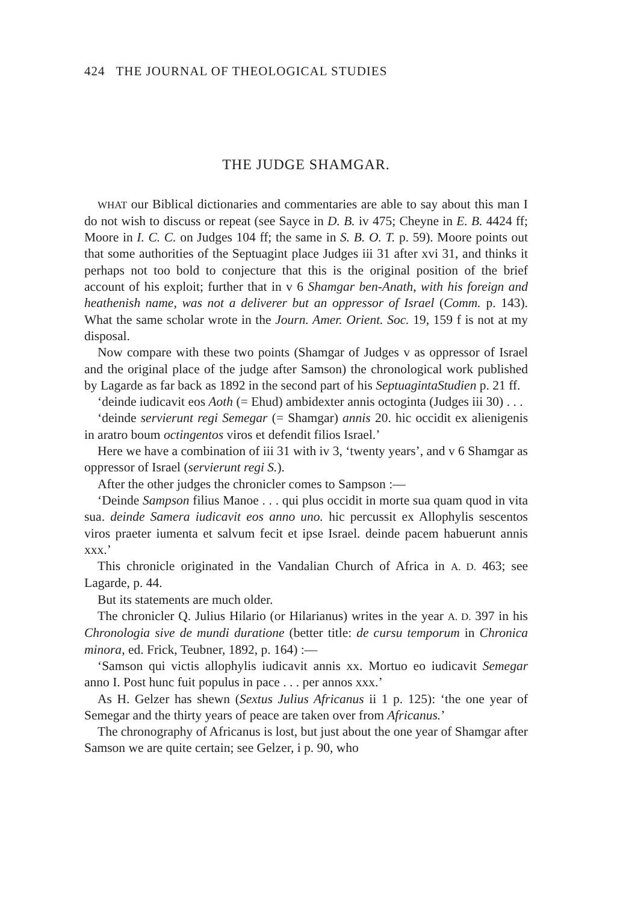424 THE JOURNAL OF THEOLOGICAL STUDIES
THE JUDGE SHAMGAR.
WHAT our Biblical dictionaries and commentaries are able to say about this man I do not wish to discuss or repeat (see Sayce in D. B. iv 475; Cheyne in E. B. 4424 ff; Moore in I. C. C. on Judges 104 ff; the same in S. B. O. T. p. 59). Moore points out that some authorities of the Septuagint place Judges iii 31 after xvi 31, and thinks it perhaps not too bold to conjecture that this is the original position of the brief account of his exploit; further that in v 6 Shamgar ben-Anath, with his foreign and heathenish name, was not a deliverer but an oppressor of Israel (Comm. p. 143). What the same scholar wrote in the Journ. Amer. Orient. Soc. 19, 159 f is not at my disposal.
Now compare with these two points (Shamgar of Judges v as oppressor of Israel and the original place of the judge after Samson) the chronological work published by Lagarde as far back as 1892 in the second part of his SeptuagintaStudien p. 21 ff.
‘deinde iudicavit eos Aoth (= Ehud) ambidexter annis octoginta (Judges iii 30) . . .
‘deinde servierunt regi Semegar (= Shamgar) annis 20. hic occidit ex alienigenis in aratro boum octingentos viros et defendit filios Israel.’
Here we have a combination of iii 31 with iv 3, ‘twenty years’, and v 6 Shamgar as oppressor of Israel (servierunt regi S.).
After the other judges the chronicler comes to Sampson :—
‘Deinde Sampson filius Manoe . . . qui plus occidit in morte sua quam quod in vita sua. deinde Samera iudicavit eos anno uno. hic percussit ex Allophylis sescentos viros praeter iumenta et salvum fecit et ipse Israel. deinde pacem habuerunt annis xxx.’
This chronicle originated in the Vandalian Church of Africa in A. D. 463; see Lagarde, p. 44.
But its statements are much older.
The chronicler Q. Julius Hilario (or Hilarianus) writes in the year A. D. 397 in his Chronologia sive de mundi duratione (better title: de cursu temporum in Chronica minora, ed. Frick, Teubner, 1892, p. 164) :—
‘Samson qui victis allophylis iudicavit annis xx. Mortuo eo iudicavit Semegar anno I. Post hunc fuit populus in pace . . . per annos xxx.’
As H. Gelzer has shewn (Sextus Julius Africanus ii 1 p. 125): ‘the one year of Semegar and the thirty years of peace are taken over from Africanus.’
The chronography of Africanus is lost, but just about the one year of Shamgar after Samson we are quite certain; see Gelzer, i p. 90, who